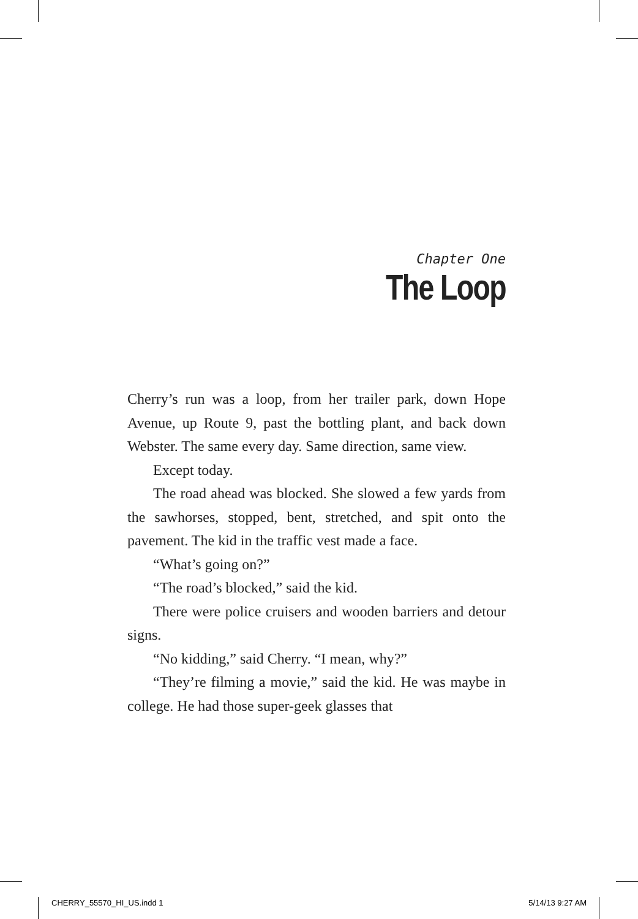Chapter One
The Loop
Cherry’s run was a loop, from her trailer park, down Hope Avenue, up Route 9, past the bottling plant, and back down Webster. The same every day. Same direction, same view.
Except today.
The road ahead was blocked. She slowed a few yards from the sawhorses, stopped, bent, stretched, and spit onto the pavement. The kid in the traffic vest made a face.
“What’s going on?”
“The road’s blocked,” said the kid.
There were police cruisers and wooden barriers and detour signs.
“No kidding,” said Cherry. “I mean, why?”
“They’re filming a movie,” said the kid. He was maybe in college. He had those super-geek glasses that
CHERRY_55570_HI_US.indd 1 5/14/13 9:27 AM